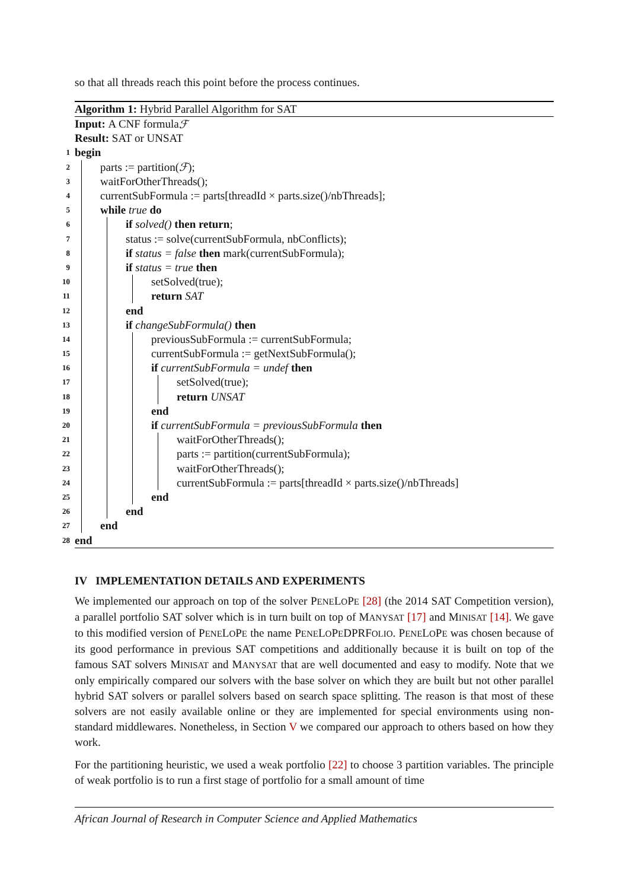so that all threads reach this point before the process continues.
Algorithm 1: Hybrid Parallel Algorithm for SAT
Input: A CNF formula ℱ
Result: SAT or UNSAT
1
begin
2
parts := partition(ℱ);
3
waitForOtherThreads();
4
currentSubFormula := parts[threadId × parts.size()/nbThreads];
5
while true do
6
if solved() then return;
7
status := solve(currentSubFormula, nbConflicts);
8
if status = false then mark(currentSubFormula);
9
if status = true then
10
setSolved(true);
11
return SAT
12
end
13
if changeSubFormula() then
14
previousSubFormula := currentSubFormula;
15
currentSubFormula := getNextSubFormula();
16
if currentSubFormula = undef then
17
setSolved(true);
18
return UNSAT
19
end
20
if currentSubFormula = previousSubFormula then
21
waitForOtherThreads();
22
parts := partition(currentSubFormula);
23
waitForOtherThreads();
24
currentSubFormula := parts[threadId × parts.size()/nbThreads]
25
end
26
end
27
end
28
end
IV IMPLEMENTATION DETAILS AND EXPERIMENTS
We implemented our approach on top of the solver PENELOPE [28] (the 2014 SAT Competition version), a parallel portfolio SAT solver which is in turn built on top of MANYSAT [17] and MINISAT [14]. We gave to this modified version of PENELOPE the name PENELOPEDPRFOLIO. PENELOPE was chosen because of its good performance in previous SAT competitions and additionally because it is built on top of the famous SAT solvers MINISAT and MANYSAT that are well documented and easy to modify. Note that we only empirically compared our solvers with the base solver on which they are built but not other parallel hybrid SAT solvers or parallel solvers based on search space splitting. The reason is that most of these solvers are not easily available online or they are implemented for special environments using non-standard middlewares. Nonetheless, in Section V we compared our approach to others based on how they work.
For the partitioning heuristic, we used a weak portfolio [22] to choose 3 partition variables. The principle of weak portfolio is to run a first stage of portfolio for a small amount of time
African Journal of Research in Computer Science and Applied Mathematics